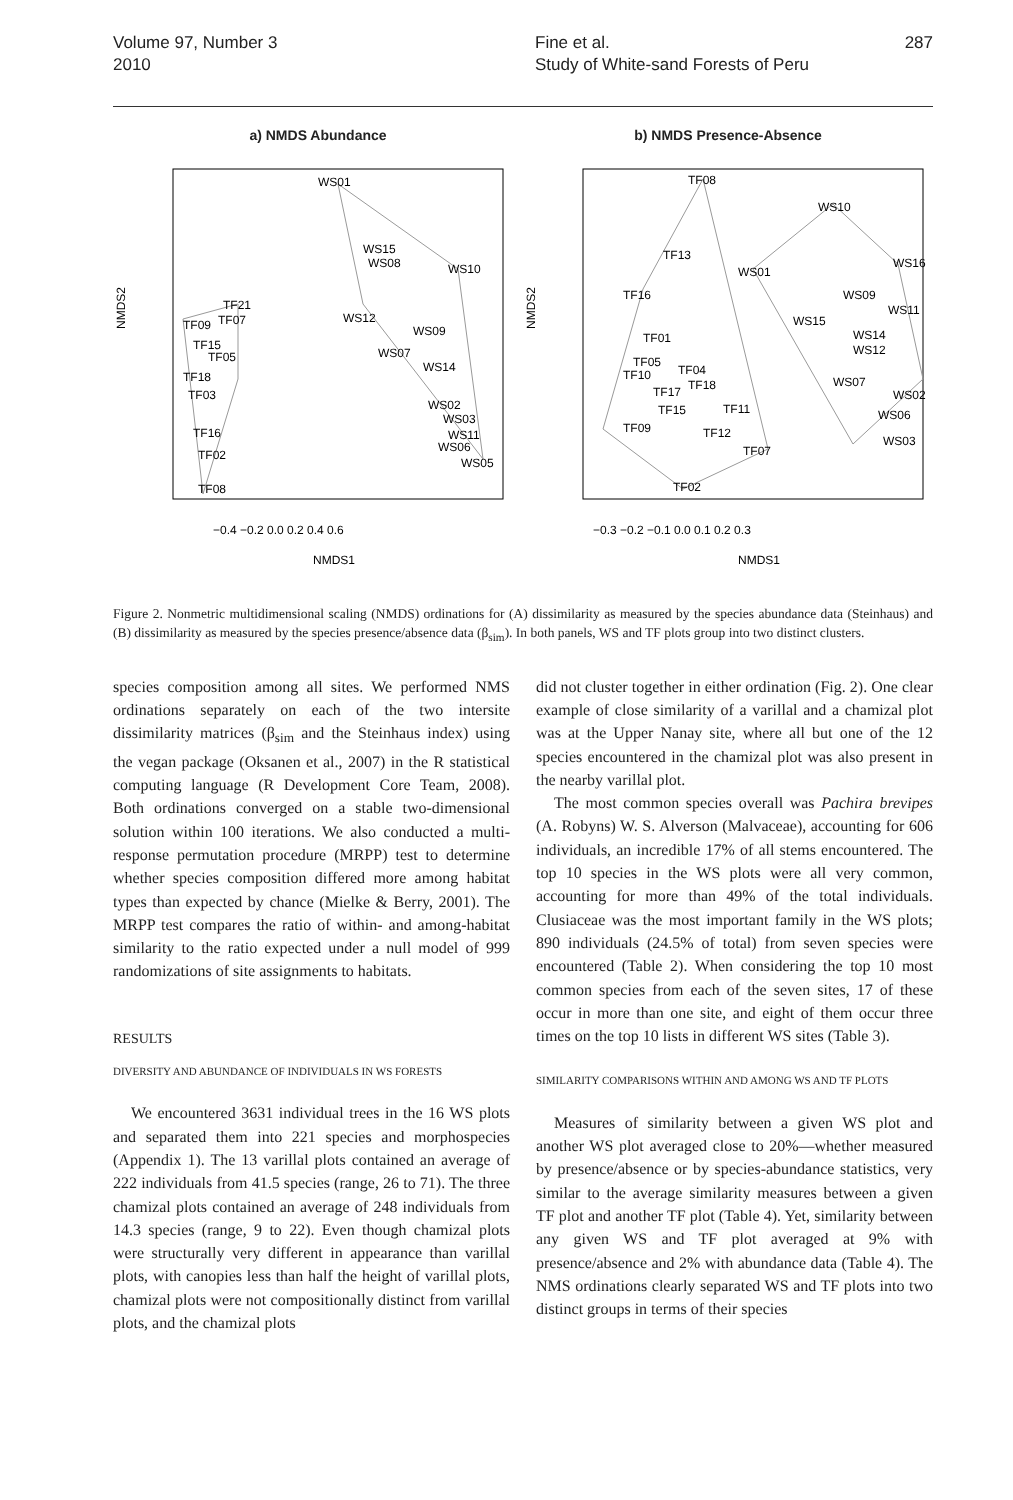Volume 97, Number 3
2010
Fine et al.
Study of White-sand Forests of Peru
287
a) NMDS Abundance
WS01
WS15
WS08
WS10
WS12
WS09
WS07
WS14
WS02
WS03
WS11
WS06
WS05
TF21
TF07
TF09
TF15
TF05
TF18
TF03
TF16
TF02
TF08
NMDS2
−0.4 −0.2 0.0 0.2 0.4 0.6
NMDS1
b) NMDS Presence-Absence
TF08
WS10
TF13
WS01
WS16
TF16
WS09
WS11
WS15
WS14
WS12
TF01
TF05
TF10
TF04
TF17
TF18
WS07
WS02
TF15
TF11
WS06
TF09
TF12
WS03
TF07
TF02
NMDS2
−0.3 −0.2 −0.1 0.0 0.1 0.2 0.3
NMDS1
Figure 2. Nonmetric multidimensional scaling (NMDS) ordinations for (A) dissimilarity as measured by the species abundance data (Steinhaus) and (B) dissimilarity as measured by the species presence/absence data (β<sub>sim</sub>). In both panels, WS and TF plots group into two distinct clusters.
species composition among all sites. We performed NMS ordinations separately on each of the two intersite dissimilarity matrices (β<sub>sim</sub> and the Steinhaus index) using the vegan package (Oksanen et al., 2007) in the R statistical computing language (R Development Core Team, 2008). Both ordinations converged on a stable two-dimensional solution within 100 iterations. We also conducted a multi-response permutation procedure (MRPP) test to determine whether species composition differed more among habitat types than expected by chance (Mielke & Berry, 2001). The MRPP test compares the ratio of within- and among-habitat similarity to the ratio expected under a null model of 999 randomizations of site assignments to habitats.
RESULTS
DIVERSITY AND ABUNDANCE OF INDIVIDUALS IN WS FORESTS
We encountered 3631 individual trees in the 16 WS plots and separated them into 221 species and morphospecies (Appendix 1). The 13 varillal plots contained an average of 222 individuals from 41.5 species (range, 26 to 71). The three chamizal plots contained an average of 248 individuals from 14.3 species (range, 9 to 22). Even though chamizal plots were structurally very different in appearance than varillal plots, with canopies less than half the height of varillal plots, chamizal plots were not compositionally distinct from varillal plots, and the chamizal plots
did not cluster together in either ordination (Fig. 2). One clear example of close similarity of a varillal and a chamizal plot was at the Upper Nanay site, where all but one of the 12 species encountered in the chamizal plot was also present in the nearby varillal plot.
The most common species overall was Pachira brevipes (A. Robyns) W. S. Alverson (Malvaceae), accounting for 606 individuals, an incredible 17% of all stems encountered. The top 10 species in the WS plots were all very common, accounting for more than 49% of the total individuals. Clusiaceae was the most important family in the WS plots; 890 individuals (24.5% of total) from seven species were encountered (Table 2). When considering the top 10 most common species from each of the seven sites, 17 of these occur in more than one site, and eight of them occur three times on the top 10 lists in different WS sites (Table 3).
SIMILARITY COMPARISONS WITHIN AND AMONG WS AND TF PLOTS
Measures of similarity between a given WS plot and another WS plot averaged close to 20%—whether measured by presence/absence or by species-abundance statistics, very similar to the average similarity measures between a given TF plot and another TF plot (Table 4). Yet, similarity between any given WS and TF plot averaged at 9% with presence/absence and 2% with abundance data (Table 4). The NMS ordinations clearly separated WS and TF plots into two distinct groups in terms of their species